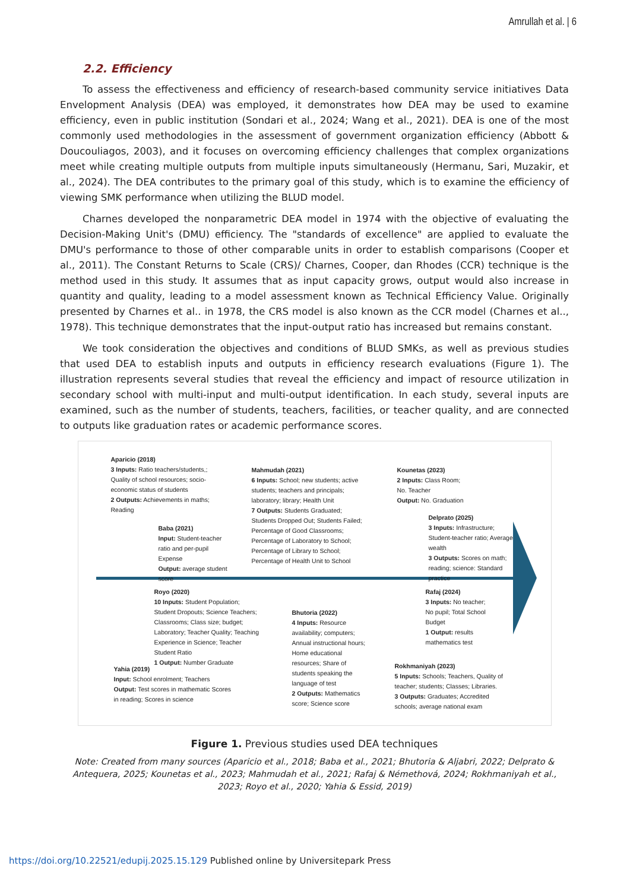Amrullah et al. | 6
2.2. Efficiency
To assess the effectiveness and efficiency of research-based community service initiatives Data Envelopment Analysis (DEA) was employed, it demonstrates how DEA may be used to examine efficiency, even in public institution (Sondari et al., 2024; Wang et al., 2021). DEA is one of the most commonly used methodologies in the assessment of government organization efficiency (Abbott & Doucouliagos, 2003), and it focuses on overcoming efficiency challenges that complex organizations meet while creating multiple outputs from multiple inputs simultaneously (Hermanu, Sari, Muzakir, et al., 2024). The DEA contributes to the primary goal of this study, which is to examine the efficiency of viewing SMK performance when utilizing the BLUD model.
Charnes developed the nonparametric DEA model in 1974 with the objective of evaluating the Decision-Making Unit's (DMU) efficiency. The "standards of excellence" are applied to evaluate the DMU's performance to those of other comparable units in order to establish comparisons (Cooper et al., 2011). The Constant Returns to Scale (CRS)/ Charnes, Cooper, dan Rhodes (CCR) technique is the method used in this study. It assumes that as input capacity grows, output would also increase in quantity and quality, leading to a model assessment known as Technical Efficiency Value. Originally presented by Charnes et al.. in 1978, the CRS model is also known as the CCR model (Charnes et al.., 1978). This technique demonstrates that the input-output ratio has increased but remains constant.
We took consideration the objectives and conditions of BLUD SMKs, as well as previous studies that used DEA to establish inputs and outputs in efficiency research evaluations (Figure 1). The illustration represents several studies that reveal the efficiency and impact of resource utilization in secondary school with multi-input and multi-output identification. In each study, several inputs are examined, such as the number of students, teachers, facilities, or teacher quality, and are connected to outputs like graduation rates or academic performance scores.
Aparicio (2018)
3 Inputs: Ratio teachers/students,; Quality of school resources; socio-economic status of students
2 Outputs: Achievements in maths; Reading
Baba (2021)
Input: Student-teacher ratio and per-pupil Expense
Output: average student score
Mahmudah (2021)
6 Inputs: School; new students; active students; teachers and principals; laboratory; library; Health Unit
7 Outputs: Students Graduated; Students Dropped Out; Students Failed; Percentage of Good Classrooms; Percentage of Laboratory to School; Percentage of Library to School; Percentage of Health Unit to School
Kounetas (2023)
2 Inputs: Class Room; No. Teacher
Output: No. Graduation
Delprato (2025)
3 Inputs: Infrastructure; Student-teacher ratio; Average wealth
3 Outputs: Scores on math; reading; science: Standard practice
Royo (2020)
10 Inputs: Student Population; Student Dropouts; Science Teachers; Classrooms; Class size; budget; Laboratory; Teacher Quality; Teaching Experience in Science; Teacher Student Ratio
1 Output: Number Graduate
Bhutoria (2022)
4 Inputs: Resource availability; computers; Annual instructional hours; Home educational resources; Share of students speaking the language of test
2 Outputs: Mathematics score; Science score
Rafaj (2024)
3 Inputs: No teacher; No pupil; Total School Budget
1 Output: results mathematics test
Yahia (2019)
Input: School enrolment; Teachers
Output: Test scores in mathematic Scores in reading; Scores in science
Rokhmaniyah (2023)
5 Inputs: Schools; Teachers, Quality of teacher; students; Classes; Libraries.
3 Outputs: Graduates; Accredited schools; average national exam
Figure 1. Previous studies used DEA techniques
Note: Created from many sources (Aparicio et al., 2018; Baba et al., 2021; Bhutoria & Aljabri, 2022; Delprato & Antequera, 2025; Kounetas et al., 2023; Mahmudah et al., 2021; Rafaj & Némethová, 2024; Rokhmaniyah et al., 2023; Royo et al., 2020; Yahia & Essid, 2019)
https://doi.org/10.22521/edupij.2025.15.129 Published online by Universitepark Press